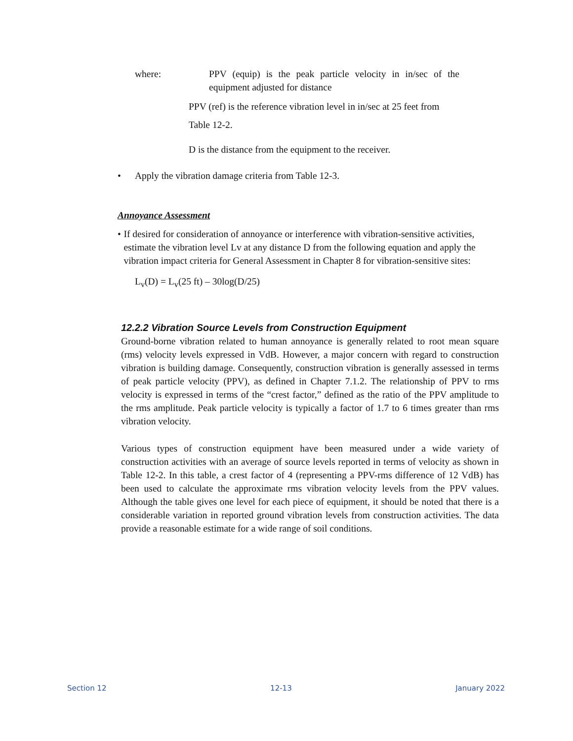where: PPV (equip) is the peak particle velocity in in/sec of the equipment adjusted for distance
PPV (ref) is the reference vibration level in in/sec at 25 feet from
Table 12-2.
D is the distance from the equipment to the receiver.
• Apply the vibration damage criteria from Table 12-3.
Annoyance Assessment
• If desired for consideration of annoyance or interference with vibration-sensitive activities, estimate the vibration level Lv at any distance D from the following equation and apply the vibration impact criteria for General Assessment in Chapter 8 for vibration-sensitive sites:
L<sub>v</sub>(D) = L<sub>v</sub>(25 ft) – 30log(D/25)
12.2.2 Vibration Source Levels from Construction Equipment
Ground-borne vibration related to human annoyance is generally related to root mean square (rms) velocity levels expressed in VdB. However, a major concern with regard to construction vibration is building damage. Consequently, construction vibration is generally assessed in terms of peak particle velocity (PPV), as defined in Chapter 7.1.2. The relationship of PPV to rms velocity is expressed in terms of the “crest factor,” defined as the ratio of the PPV amplitude to the rms amplitude. Peak particle velocity is typically a factor of 1.7 to 6 times greater than rms vibration velocity.
Various types of construction equipment have been measured under a wide variety of construction activities with an average of source levels reported in terms of velocity as shown in Table 12-2. In this table, a crest factor of 4 (representing a PPV-rms difference of 12 VdB) has been used to calculate the approximate rms vibration velocity levels from the PPV values. Although the table gives one level for each piece of equipment, it should be noted that there is a considerable variation in reported ground vibration levels from construction activities. The data provide a reasonable estimate for a wide range of soil conditions.
Section 12 12-13 January 2022